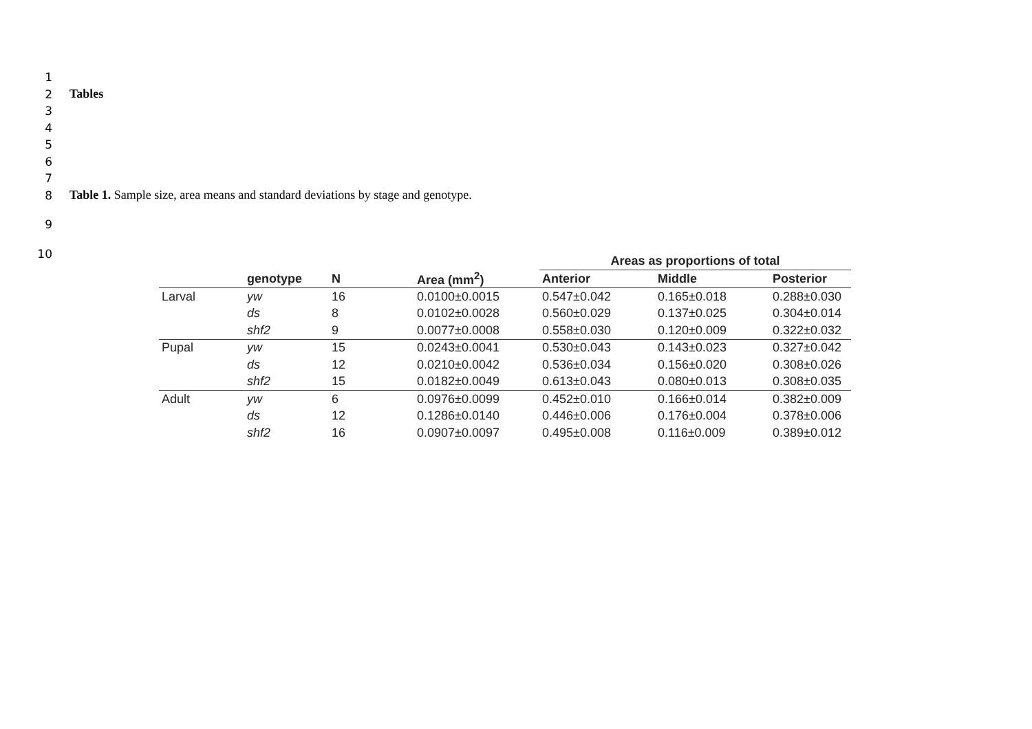1
2 Tables
3
4
5
6
7
8 Table 1. Sample size, area means and standard deviations by stage and genotype.
9
10
| | | | | Areas as proportions of total | | |
| --- | --- | --- | --- | --- | --- | --- |
| | genotype | N | Area (mm<sup>2</sup>) | Anterior | Middle | Posterior |
| Larval | yw | 16 | 0.0100±0.0015 | 0.547±0.042 | 0.165±0.018 | 0.288±0.030 |
| | ds | 8 | 0.0102±0.0028 | 0.560±0.029 | 0.137±0.025 | 0.304±0.014 |
| | shf2 | 9 | 0.0077±0.0008 | 0.558±0.030 | 0.120±0.009 | 0.322±0.032 |
| Pupal | yw | 15 | 0.0243±0.0041 | 0.530±0.043 | 0.143±0.023 | 0.327±0.042 |
| | ds | 12 | 0.0210±0.0042 | 0.536±0.034 | 0.156±0.020 | 0.308±0.026 |
| | shf2 | 15 | 0.0182±0.0049 | 0.613±0.043 | 0.080±0.013 | 0.308±0.035 |
| Adult | yw | 6 | 0.0976±0.0099 | 0.452±0.010 | 0.166±0.014 | 0.382±0.009 |
| | ds | 12 | 0.1286±0.0140 | 0.446±0.006 | 0.176±0.004 | 0.378±0.006 |
| | shf2 | 16 | 0.0907±0.0097 | 0.495±0.008 | 0.116±0.009 | 0.389±0.012 |